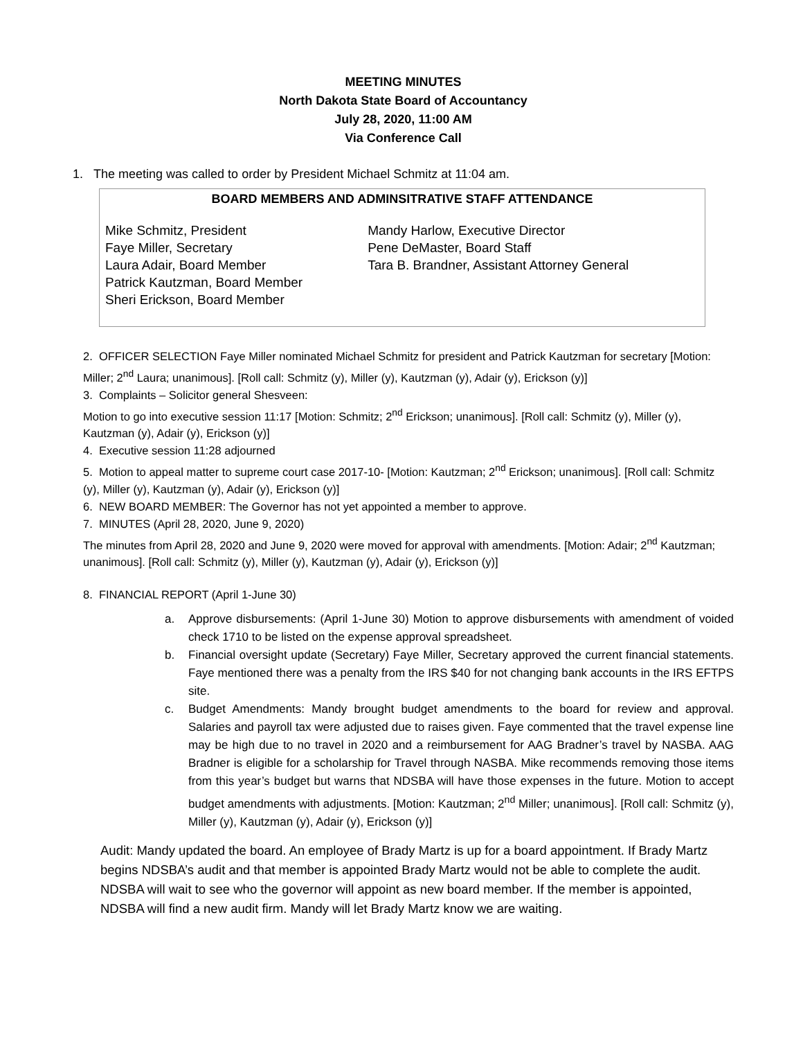MEETING MINUTES
North Dakota State Board of Accountancy
July 28, 2020, 11:00 AM
Via Conference Call
1. The meeting was called to order by President Michael Schmitz at 11:04 am.
| BOARD MEMBERS AND ADMINSITRATIVE STAFF ATTENDANCE | |
| --- | --- |
| Mike Schmitz, President Faye Miller, Secretary Laura Adair, Board Member Patrick Kautzman, Board Member Sheri Erickson, Board Member | Mandy Harlow, Executive Director Pene DeMaster, Board Staff Tara B. Brandner, Assistant Attorney General |
2. OFFICER SELECTION Faye Miller nominated Michael Schmitz for president and Patrick Kautzman for secretary [Motion: Miller; 2<sup>nd</sup> Laura; unanimous]. [Roll call: Schmitz (y), Miller (y), Kautzman (y), Adair (y), Erickson (y)]
3. Complaints – Solicitor general Shesveen:
Motion to go into executive session 11:17 [Motion: Schmitz; 2<sup>nd</sup> Erickson; unanimous]. [Roll call: Schmitz (y), Miller (y), Kautzman (y), Adair (y), Erickson (y)]
4. Executive session 11:28 adjourned
5. Motion to appeal matter to supreme court case 2017-10- [Motion: Kautzman; 2<sup>nd</sup> Erickson; unanimous]. [Roll call: Schmitz (y), Miller (y), Kautzman (y), Adair (y), Erickson (y)]
6. NEW BOARD MEMBER: The Governor has not yet appointed a member to approve.
7. MINUTES (April 28, 2020, June 9, 2020)
The minutes from April 28, 2020 and June 9, 2020 were moved for approval with amendments. [Motion: Adair; 2<sup>nd</sup> Kautzman; unanimous]. [Roll call: Schmitz (y), Miller (y), Kautzman (y), Adair (y), Erickson (y)]
8. FINANCIAL REPORT (April 1-June 30)
a. Approve disbursements: (April 1-June 30) Motion to approve disbursements with amendment of voided check 1710 to be listed on the expense approval spreadsheet.
b. Financial oversight update (Secretary) Faye Miller, Secretary approved the current financial statements. Faye mentioned there was a penalty from the IRS $40 for not changing bank accounts in the IRS EFTPS site.
c. Budget Amendments: Mandy brought budget amendments to the board for review and approval. Salaries and payroll tax were adjusted due to raises given. Faye commented that the travel expense line may be high due to no travel in 2020 and a reimbursement for AAG Bradner’s travel by NASBA. AAG Bradner is eligible for a scholarship for Travel through NASBA. Mike recommends removing those items from this year’s budget but warns that NDSBA will have those expenses in the future. Motion to accept budget amendments with adjustments. [Motion: Kautzman; 2<sup>nd</sup> Miller; unanimous]. [Roll call: Schmitz (y), Miller (y), Kautzman (y), Adair (y), Erickson (y)]
Audit: Mandy updated the board. An employee of Brady Martz is up for a board appointment. If Brady Martz begins NDSBA’s audit and that member is appointed Brady Martz would not be able to complete the audit. NDSBA will wait to see who the governor will appoint as new board member. If the member is appointed, NDSBA will find a new audit firm. Mandy will let Brady Martz know we are waiting.